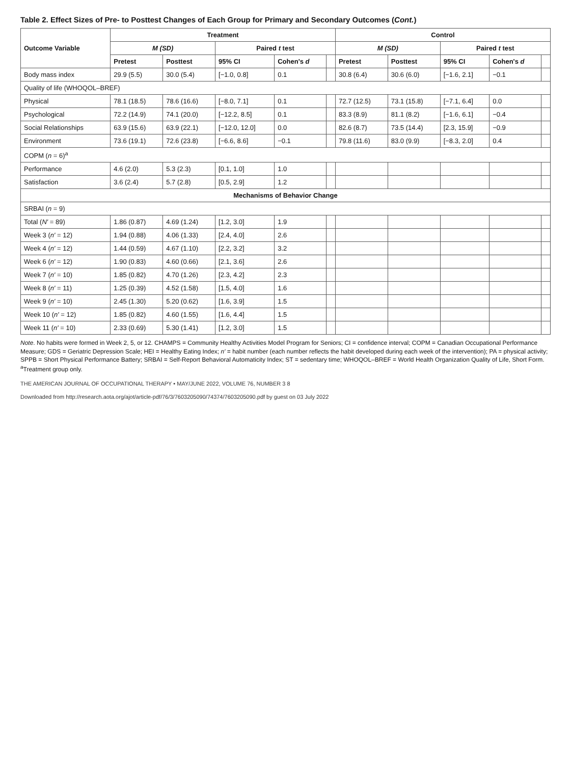Table 2. Effect Sizes of Pre- to Posttest Changes of Each Group for Primary and Secondary Outcomes (Cont.)
| Outcome Variable | Treatment | | | | | Control | | | | |
| --- | --- | --- | --- | --- | --- | --- | --- | --- | --- | --- |
| | M (SD) | | Paired t test | | | M (SD) | | Paired t test | | |
| | Pretest | Posttest | 95% CI | Cohen's d | | Pretest | Posttest | 95% CI | Cohen's d | |
| Body mass index | 29.9 (5.5) | 30.0 (5.4) | [−1.0, 0.8] | 0.1 | | 30.8 (6.4) | 30.6 (6.0) | [−1.6, 2.1] | −0.1 | |
| Quality of life (WHOQOL–BREF) | | | | | | | | | | |
| Physical | 78.1 (18.5) | 78.6 (16.6) | [−8.0, 7.1] | 0.1 | | 72.7 (12.5) | 73.1 (15.8) | [−7.1, 6.4] | 0.0 | |
| Psychological | 72.2 (14.9) | 74.1 (20.0) | [−12.2, 8.5] | 0.1 | | 83.3 (8.9) | 81.1 (8.2) | [−1.6, 6.1] | −0.4 | |
| Social Relationships | 63.9 (15.6) | 63.9 (22.1) | [−12.0, 12.0] | 0.0 | | 82.6 (8.7) | 73.5 (14.4) | [2.3, 15.9] | −0.9 | |
| Environment | 73.6 (19.1) | 72.6 (23.8) | [−6.6, 8.6] | −0.1 | | 79.8 (11.6) | 83.0 (9.9) | [−8.3, 2.0] | 0.4 | |
| COPM ( n = 6)<sup>a</sup> | | | | | | | | | | |
| Performance | 4.6 (2.0) | 5.3 (2.3) | [0.1, 1.0] | 1.0 | | | | | | |
| Satisfaction | 3.6 (2.4) | 5.7 (2.8) | [0.5, 2.9] | 1.2 | | | | | | |
| Mechanisms of Behavior Change | | | | | | | | | | |
| SRBAI ( n = 9) | | | | | | | | | | |
| Total ( N′ = 89) | 1.86 (0.87) | 4.69 (1.24) | [1.2, 3.0] | 1.9 | | | | | | |
| Week 3 ( n′ = 12) | 1.94 (0.88) | 4.06 (1.33) | [2.4, 4.0] | 2.6 | | | | | | |
| Week 4 ( n′ = 12) | 1.44 (0.59) | 4.67 (1.10) | [2.2, 3.2] | 3.2 | | | | | | |
| Week 6 ( n′ = 12) | 1.90 (0.83) | 4.60 (0.66) | [2.1, 3.6] | 2.6 | | | | | | |
| Week 7 ( n′ = 10) | 1.85 (0.82) | 4.70 (1.26) | [2.3, 4.2] | 2.3 | | | | | | |
| Week 8 ( n′ = 11) | 1.25 (0.39) | 4.52 (1.58) | [1.5, 4.0] | 1.6 | | | | | | |
| Week 9 ( n′ = 10) | 2.45 (1.30) | 5.20 (0.62) | [1.6, 3.9] | 1.5 | | | | | | |
| Week 10 ( n′ = 12) | 1.85 (0.82) | 4.60 (1.55) | [1.6, 4.4] | 1.5 | | | | | | |
| Week 11 ( n′ = 10) | 2.33 (0.69) | 5.30 (1.41) | [1.2, 3.0] | 1.5 | | | | | | |
Note. No habits were formed in Week 2, 5, or 12. CHAMPS = Community Healthy Activities Model Program for Seniors; CI = confidence interval; COPM = Canadian Occupational Performance Measure; GDS = Geriatric Depression Scale; HEI = Healthy Eating Index; n′ = habit number (each number reflects the habit developed during each week of the intervention); PA = physical activity; SPPB = Short Physical Performance Battery; SRBAI = Self-Report Behavioral Automaticity Index; ST = sedentary time; WHOQOL–BREF = World Health Organization Quality of Life, Short Form.
<sup>a</sup> Treatment group only.
THE AMERICAN JOURNAL OF OCCUPATIONAL THERAPY • MAY/JUNE 2022, VOLUME 76, NUMBER 3 8
Downloaded from http://research.aota.org/ajot/article-pdf/76/3/7603205090/74374/7603205090.pdf by guest on 03 July 2022